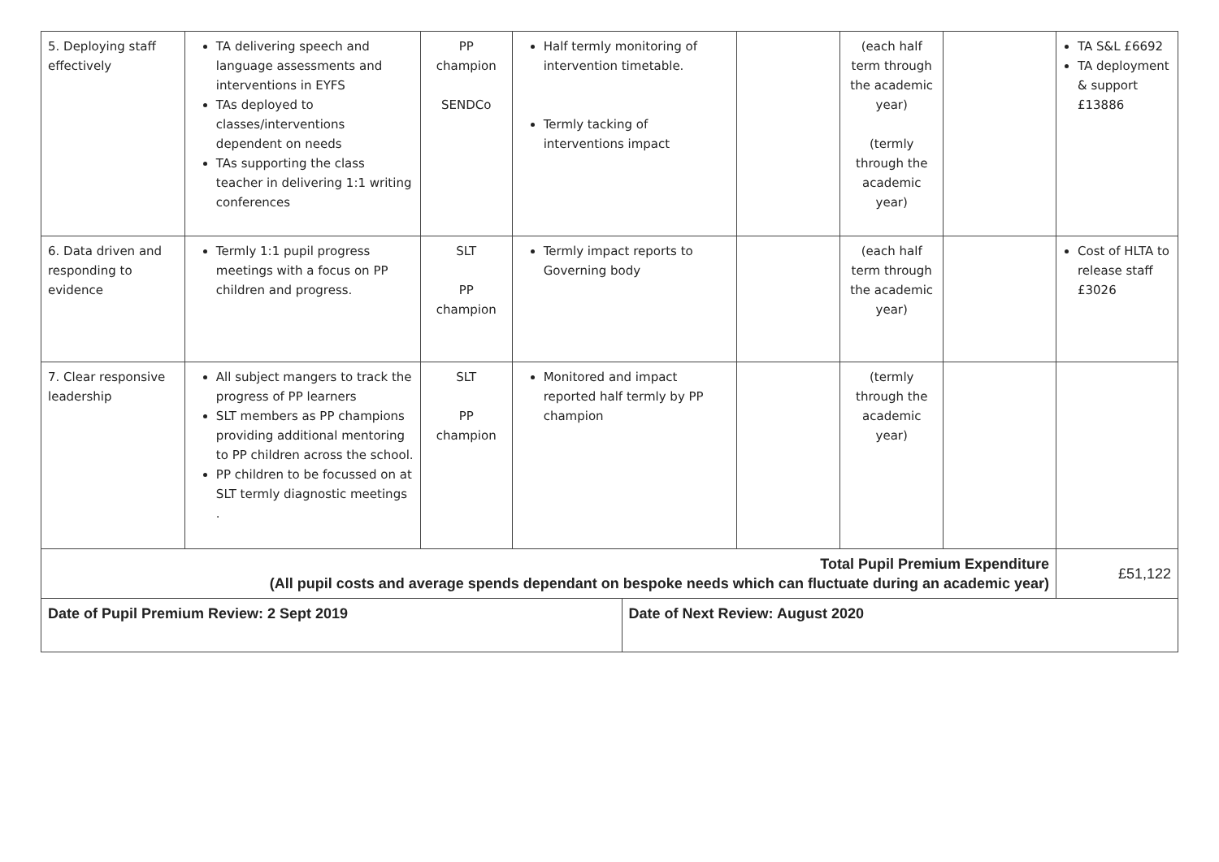| 5. Deploying staff effectively | TA delivering speech and language assessments and interventions in EYFS TAs deployed to classes/interventions dependent on needs TAs supporting the class teacher in delivering 1:1 writing conferences | PP champion SENDCo | Half termly monitoring of intervention timetable. Termly tacking of interventions impact | | | (each half term through the academic year) (termly through the academic year) | | TA S&L £6692 TA deployment & support £13886 |
| 6. Data driven and responding to evidence | Termly 1:1 pupil progress meetings with a focus on PP children and progress. | SLT PP champion | Termly impact reports to Governing body | | | (each half term through the academic year) | | Cost of HLTA to release staff £3026 |
| 7. Clear responsive leadership | All subject mangers to track the progress of PP learners SLT members as PP champions providing additional mentoring to PP children across the school. PP children to be focussed on at SLT termly diagnostic meetings . | SLT PP champion | Monitored and impact reported half termly by PP champion | | | (termly through the academic year) | | |
| Total Pupil Premium Expenditure (All pupil costs and average spends dependant on bespoke needs which can fluctuate during an academic year) | | | | | | | | £51,122 |
| Date of Pupil Premium Review: 2 Sept 2019 | | | | Date of Next Review: August 2020 | | | | |